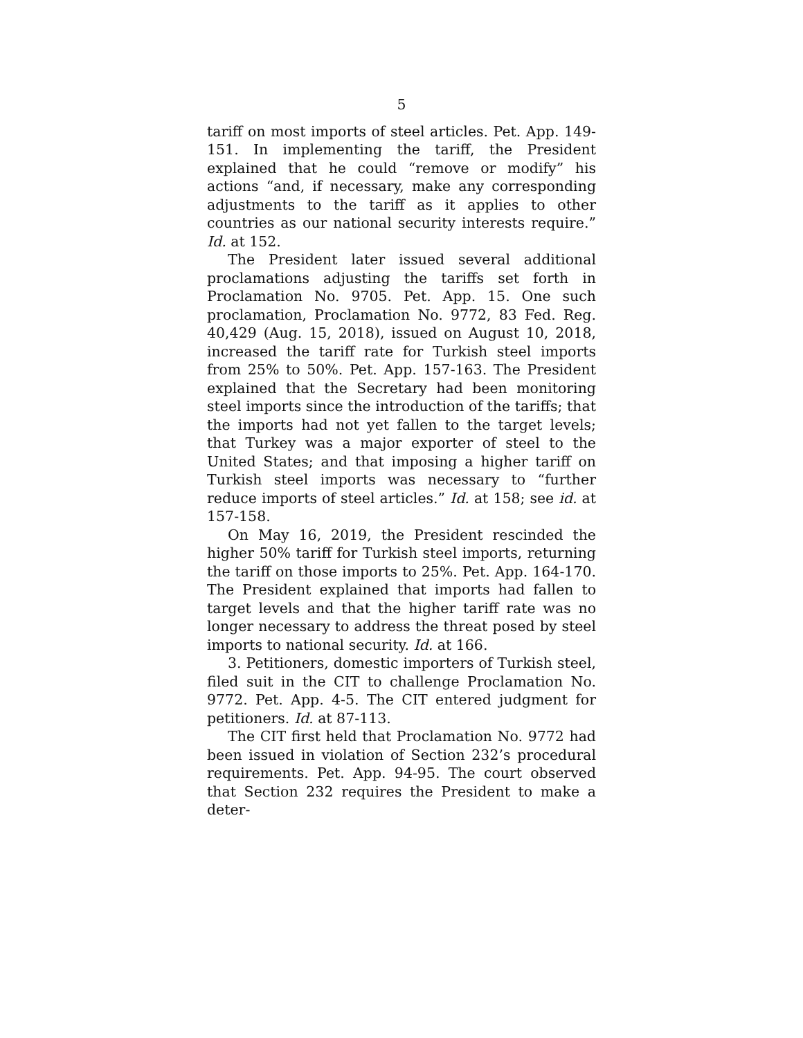5
tariff on most imports of steel articles. Pet. App. 149-151. In implementing the tariff, the President explained that he could “remove or modify” his actions “and, if necessary, make any corresponding adjustments to the tariff as it applies to other countries as our national security interests require.” Id. at 152.
The President later issued several additional proclamations adjusting the tariffs set forth in Proclamation No. 9705. Pet. App. 15. One such proclamation, Proclamation No. 9772, 83 Fed. Reg. 40,429 (Aug. 15, 2018), issued on August 10, 2018, increased the tariff rate for Turkish steel imports from 25% to 50%. Pet. App. 157-163. The President explained that the Secretary had been monitoring steel imports since the introduction of the tariffs; that the imports had not yet fallen to the target levels; that Turkey was a major exporter of steel to the United States; and that imposing a higher tariff on Turkish steel imports was necessary to “further reduce imports of steel articles.” Id. at 158; see id. at 157-158.
On May 16, 2019, the President rescinded the higher 50% tariff for Turkish steel imports, returning the tariff on those imports to 25%. Pet. App. 164-170. The President explained that imports had fallen to target levels and that the higher tariff rate was no longer necessary to address the threat posed by steel imports to national security. Id. at 166.
3. Petitioners, domestic importers of Turkish steel, filed suit in the CIT to challenge Proclamation No. 9772. Pet. App. 4-5. The CIT entered judgment for petitioners. Id. at 87-113.
The CIT first held that Proclamation No. 9772 had been issued in violation of Section 232’s procedural requirements. Pet. App. 94-95. The court observed that Section 232 requires the President to make a deter-